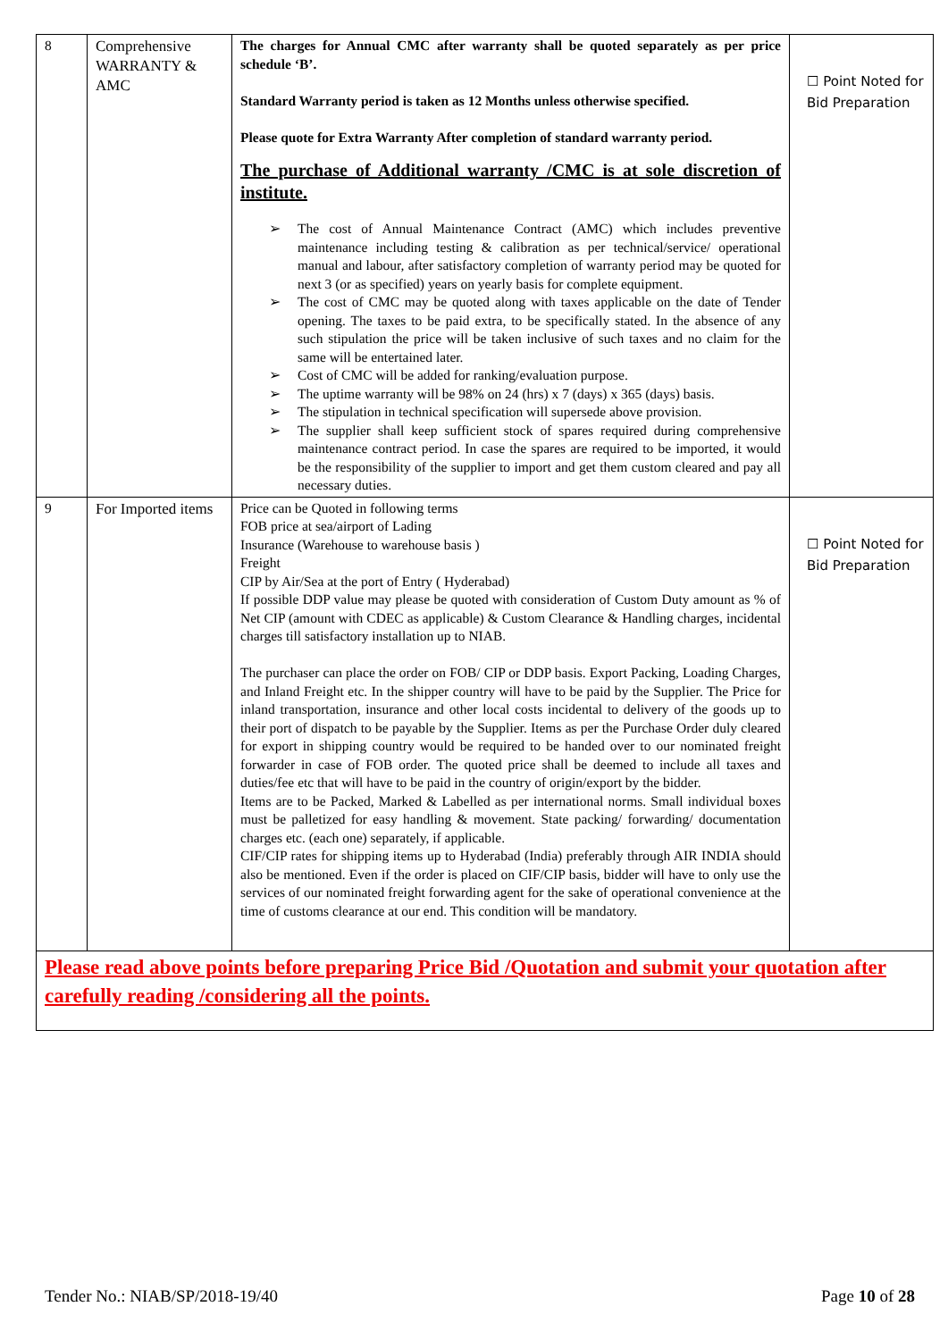| 8 | Comprehensive WARRANTY & AMC | The charges for Annual CMC after warranty shall be quoted separately as per price schedule ‘B’. Standard Warranty period is taken as 12 Months unless otherwise specified. Please quote for Extra Warranty After completion of standard warranty period. The purchase of Additional warranty /CMC is at sole discretion of institute. ➢ The cost of Annual Maintenance Contract (AMC) which includes preventive maintenance including testing & calibration as per technical/service/ operational manual and labour, after satisfactory completion of warranty period may be quoted for next 3 (or as specified) years on yearly basis for complete equipment. ➢ The cost of CMC may be quoted along with taxes applicable on the date of Tender opening. The taxes to be paid extra, to be specifically stated. In the absence of any such stipulation the price will be taken inclusive of such taxes and no claim for the same will be entertained later. ➢ Cost of CMC will be added for ranking/evaluation purpose. ➢ The uptime warranty will be 98% on 24 (hrs) x 7 (days) x 365 (days) basis. ➢ The stipulation in technical specification will supersede above provision. ➢ The supplier shall keep sufficient stock of spares required during comprehensive maintenance contract period. In case the spares are required to be imported, it would be the responsibility of the supplier to import and get them custom cleared and pay all necessary duties. | ☐ Point Noted for Bid Preparation |
| 9 | For Imported items | Price can be Quoted in following terms FOB price at sea/airport of Lading Insurance (Warehouse to warehouse basis ) Freight CIP by Air/Sea at the port of Entry ( Hyderabad) If possible DDP value may please be quoted with consideration of Custom Duty amount as % of Net CIP (amount with CDEC as applicable) & Custom Clearance & Handling charges, incidental charges till satisfactory installation up to NIAB. The purchaser can place the order on FOB/ CIP or DDP basis. Export Packing, Loading Charges, and Inland Freight etc. In the shipper country will have to be paid by the Supplier. The Price for inland transportation, insurance and other local costs incidental to delivery of the goods up to their port of dispatch to be payable by the Supplier. Items as per the Purchase Order duly cleared for export in shipping country would be required to be handed over to our nominated freight forwarder in case of FOB order. The quoted price shall be deemed to include all taxes and duties/fee etc that will have to be paid in the country of origin/export by the bidder. Items are to be Packed, Marked & Labelled as per international norms. Small individual boxes must be palletized for easy handling & movement. State packing/ forwarding/ documentation charges etc. (each one) separately, if applicable. CIF/CIP rates for shipping items up to Hyderabad (India) preferably through AIR INDIA should also be mentioned. Even if the order is placed on CIF/CIP basis, bidder will have to only use the services of our nominated freight forwarding agent for the sake of operational convenience at the time of customs clearance at our end. This condition will be mandatory. | ☐ Point Noted for Bid Preparation |
| Please read above points before preparing Price Bid /Quotation and submit your quotation after carefully reading /considering all the points. | | | |
Tender No.: NIAB/SP/2018-19/40 Page 10 of 28